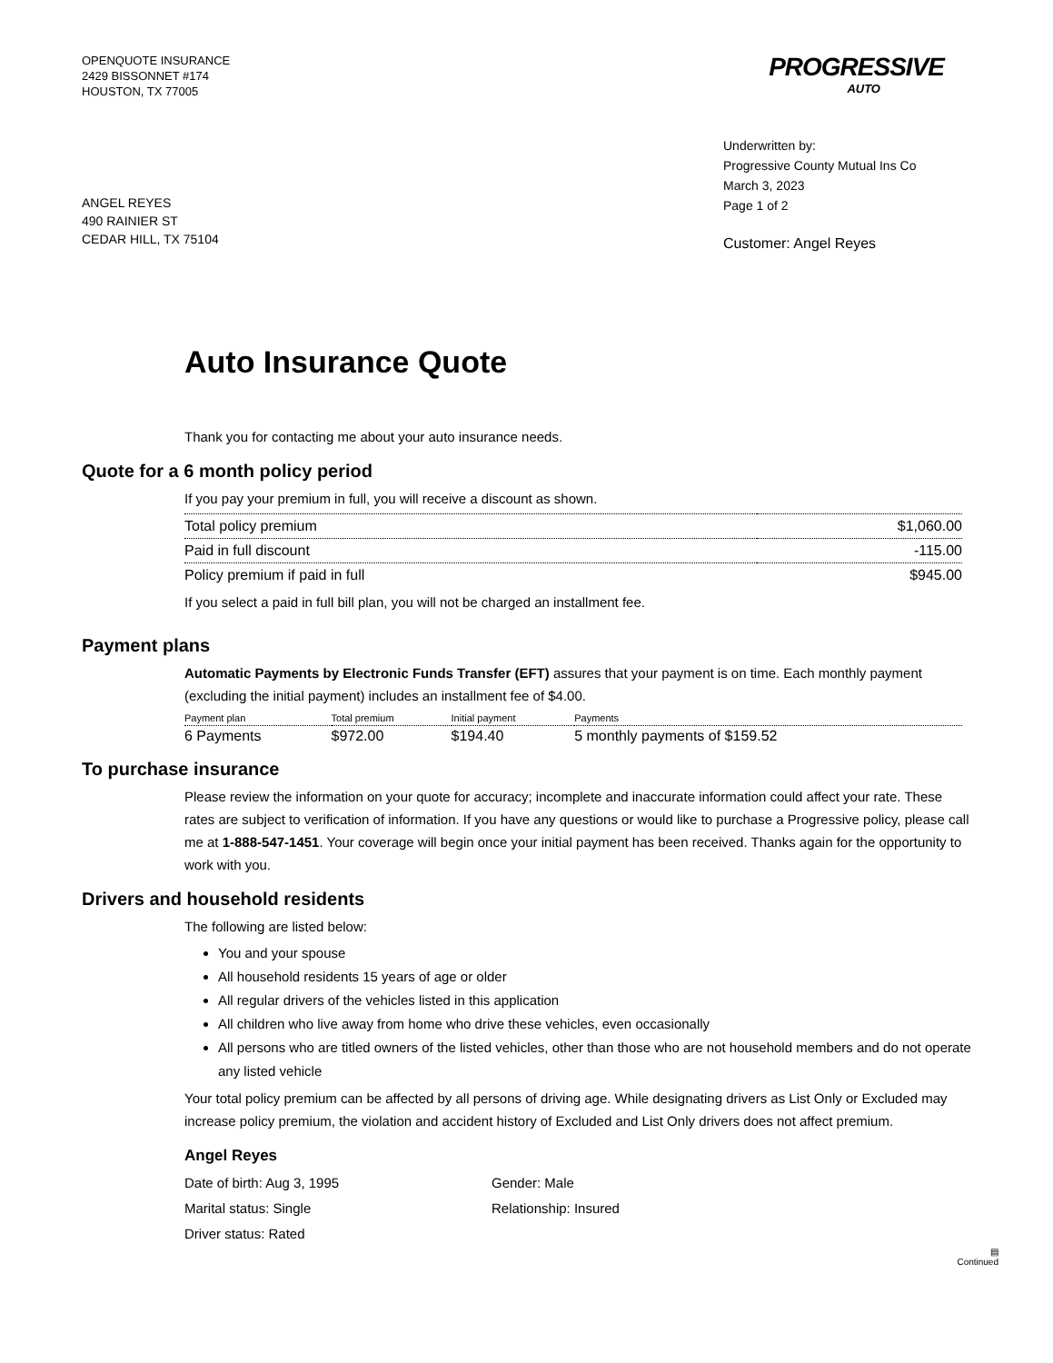OPENQUOTE INSURANCE
2429 BISSONNET #174
HOUSTON, TX 77005
PROGRESSIVE
AUTO
Underwritten by:
Progressive County Mutual Ins Co
March 3, 2023
Page 1 of 2
ANGEL REYES
490 RAINIER ST
CEDAR HILL, TX 75104
Customer: Angel Reyes
Auto Insurance Quote
Thank you for contacting me about your auto insurance needs.
Quote for a 6 month policy period
If you pay your premium in full, you will receive a discount as shown.
| Total policy premium | $1,060.00 |
| Paid in full discount | -115.00 |
| Policy premium if paid in full | $945.00 |
If you select a paid in full bill plan, you will not be charged an installment fee.
Payment plans
Automatic Payments by Electronic Funds Transfer (EFT) assures that your payment is on time. Each monthly payment (excluding the initial payment) includes an installment fee of $4.00.
| Payment plan | Total premium | Initial payment | Payments |
| --- | --- | --- | --- |
| 6 Payments | $972.00 | $194.40 | 5 monthly payments of $159.52 |
To purchase insurance
Please review the information on your quote for accuracy; incomplete and inaccurate information could affect your rate. These rates are subject to verification of information. If you have any questions or would like to purchase a Progressive policy, please call me at 1-888-547-1451. Your coverage will begin once your initial payment has been received. Thanks again for the opportunity to work with you.
Drivers and household residents
The following are listed below:
You and your spouse
All household residents 15 years of age or older
All regular drivers of the vehicles listed in this application
All children who live away from home who drive these vehicles, even occasionally
All persons who are titled owners of the listed vehicles, other than those who are not household members and do not operate any listed vehicle
Your total policy premium can be affected by all persons of driving age. While designating drivers as List Only or Excluded may increase policy premium, the violation and accident history of Excluded and List Only drivers does not affect premium.
Angel Reyes
Date of birth: Aug 3, 1995
Gender: Male
Marital status: Single
Relationship: Insured
Driver status: Rated
▤
Continued